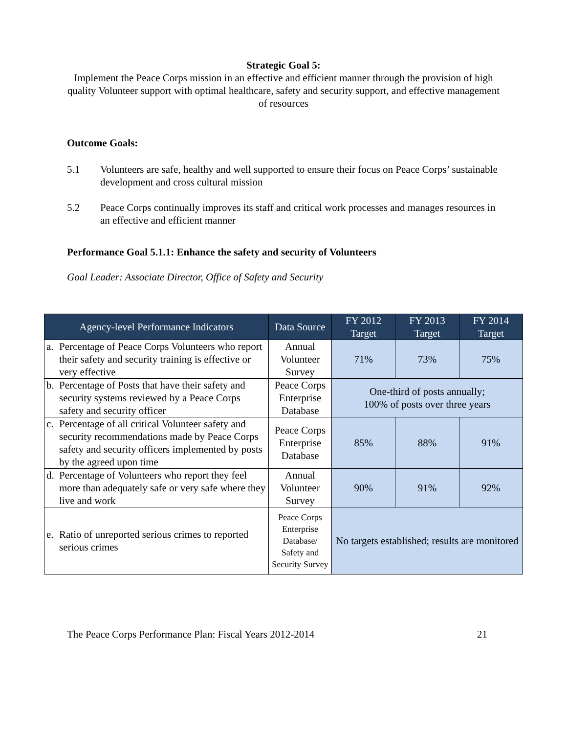Strategic Goal 5:
Implement the Peace Corps mission in an effective and efficient manner through the provision of high quality Volunteer support with optimal healthcare, safety and security support, and effective management of resources
Outcome Goals:
5.1 Volunteers are safe, healthy and well supported to ensure their focus on Peace Corps’ sustainable development and cross cultural mission
5.2 Peace Corps continually improves its staff and critical work processes and manages resources in an effective and efficient manner
Performance Goal 5.1.1: Enhance the safety and security of Volunteers
Goal Leader: Associate Director, Office of Safety and Security
| Agency-level Performance Indicators | Data Source | FY 2012 Target | FY 2013 Target | FY 2014 Target |
| --- | --- | --- | --- | --- |
| a. Percentage of Peace Corps Volunteers who report their safety and security training is effective or very effective | Annual Volunteer Survey | 71% | 73% | 75% |
| b. Percentage of Posts that have their safety and security systems reviewed by a Peace Corps safety and security officer | Peace Corps Enterprise Database | One-third of posts annually; 100% of posts over three years | | |
| c. Percentage of all critical Volunteer safety and security recommendations made by Peace Corps safety and security officers implemented by posts by the agreed upon time | Peace Corps Enterprise Database | 85% | 88% | 91% |
| d. Percentage of Volunteers who report they feel more than adequately safe or very safe where they live and work | Annual Volunteer Survey | 90% | 91% | 92% |
| e. Ratio of unreported serious crimes to reported serious crimes | Peace Corps Enterprise Database/ Safety and Security Survey | No targets established; results are monitored | | |
The Peace Corps Performance Plan: Fiscal Years 2012-2014 21